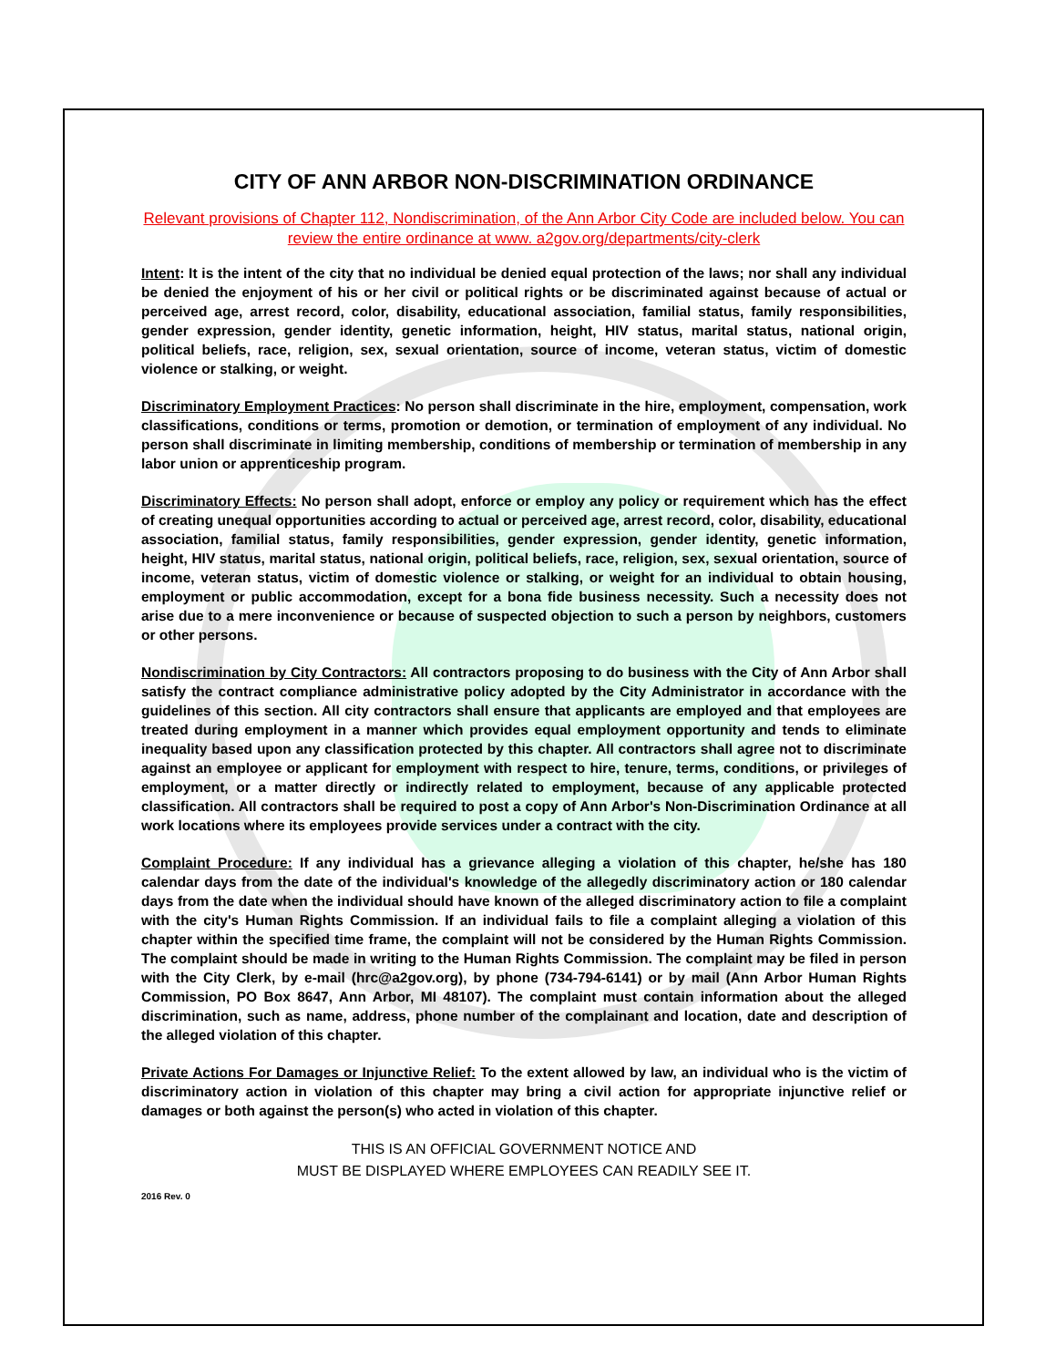CITY OF ANN ARBOR NON-DISCRIMINATION ORDINANCE
Relevant provisions of Chapter 112, Nondiscrimination, of the Ann Arbor City Code are included below. You can review the entire ordinance at www. a2gov.org/departments/city-clerk
Intent: It is the intent of the city that no individual be denied equal protection of the laws; nor shall any individual be denied the enjoyment of his or her civil or political rights or be discriminated against because of actual or perceived age, arrest record, color, disability, educational association, familial status, family responsibilities, gender expression, gender identity, genetic information, height, HIV status, marital status, national origin, political beliefs, race, religion, sex, sexual orientation, source of income, veteran status, victim of domestic violence or stalking, or weight.
Discriminatory Employment Practices: No person shall discriminate in the hire, employment, compensation, work classifications, conditions or terms, promotion or demotion, or termination of employment of any individual. No person shall discriminate in limiting membership, conditions of membership or termination of membership in any labor union or apprenticeship program.
Discriminatory Effects: No person shall adopt, enforce or employ any policy or requirement which has the effect of creating unequal opportunities according to actual or perceived age, arrest record, color, disability, educational association, familial status, family responsibilities, gender expression, gender identity, genetic information, height, HIV status, marital status, national origin, political beliefs, race, religion, sex, sexual orientation, source of income, veteran status, victim of domestic violence or stalking, or weight for an individual to obtain housing, employment or public accommodation, except for a bona fide business necessity. Such a necessity does not arise due to a mere inconvenience or because of suspected objection to such a person by neighbors, customers or other persons.
Nondiscrimination by City Contractors: All contractors proposing to do business with the City of Ann Arbor shall satisfy the contract compliance administrative policy adopted by the City Administrator in accordance with the guidelines of this section. All city contractors shall ensure that applicants are employed and that employees are treated during employment in a manner which provides equal employment opportunity and tends to eliminate inequality based upon any classification protected by this chapter. All contractors shall agree not to discriminate against an employee or applicant for employment with respect to hire, tenure, terms, conditions, or privileges of employment, or a matter directly or indirectly related to employment, because of any applicable protected classification. All contractors shall be required to post a copy of Ann Arbor's Non-Discrimination Ordinance at all work locations where its employees provide services under a contract with the city.
Complaint Procedure: If any individual has a grievance alleging a violation of this chapter, he/she has 180 calendar days from the date of the individual's knowledge of the allegedly discriminatory action or 180 calendar days from the date when the individual should have known of the alleged discriminatory action to file a complaint with the city's Human Rights Commission. If an individual fails to file a complaint alleging a violation of this chapter within the specified time frame, the complaint will not be considered by the Human Rights Commission. The complaint should be made in writing to the Human Rights Commission. The complaint may be filed in person with the City Clerk, by e-mail (hrc@a2gov.org), by phone (734-794-6141) or by mail (Ann Arbor Human Rights Commission, PO Box 8647, Ann Arbor, MI 48107). The complaint must contain information about the alleged discrimination, such as name, address, phone number of the complainant and location, date and description of the alleged violation of this chapter.
Private Actions For Damages or Injunctive Relief: To the extent allowed by law, an individual who is the victim of discriminatory action in violation of this chapter may bring a civil action for appropriate injunctive relief or damages or both against the person(s) who acted in violation of this chapter.
THIS IS AN OFFICIAL GOVERNMENT NOTICE AND
MUST BE DISPLAYED WHERE EMPLOYEES CAN READILY SEE IT.
2016 Rev. 0